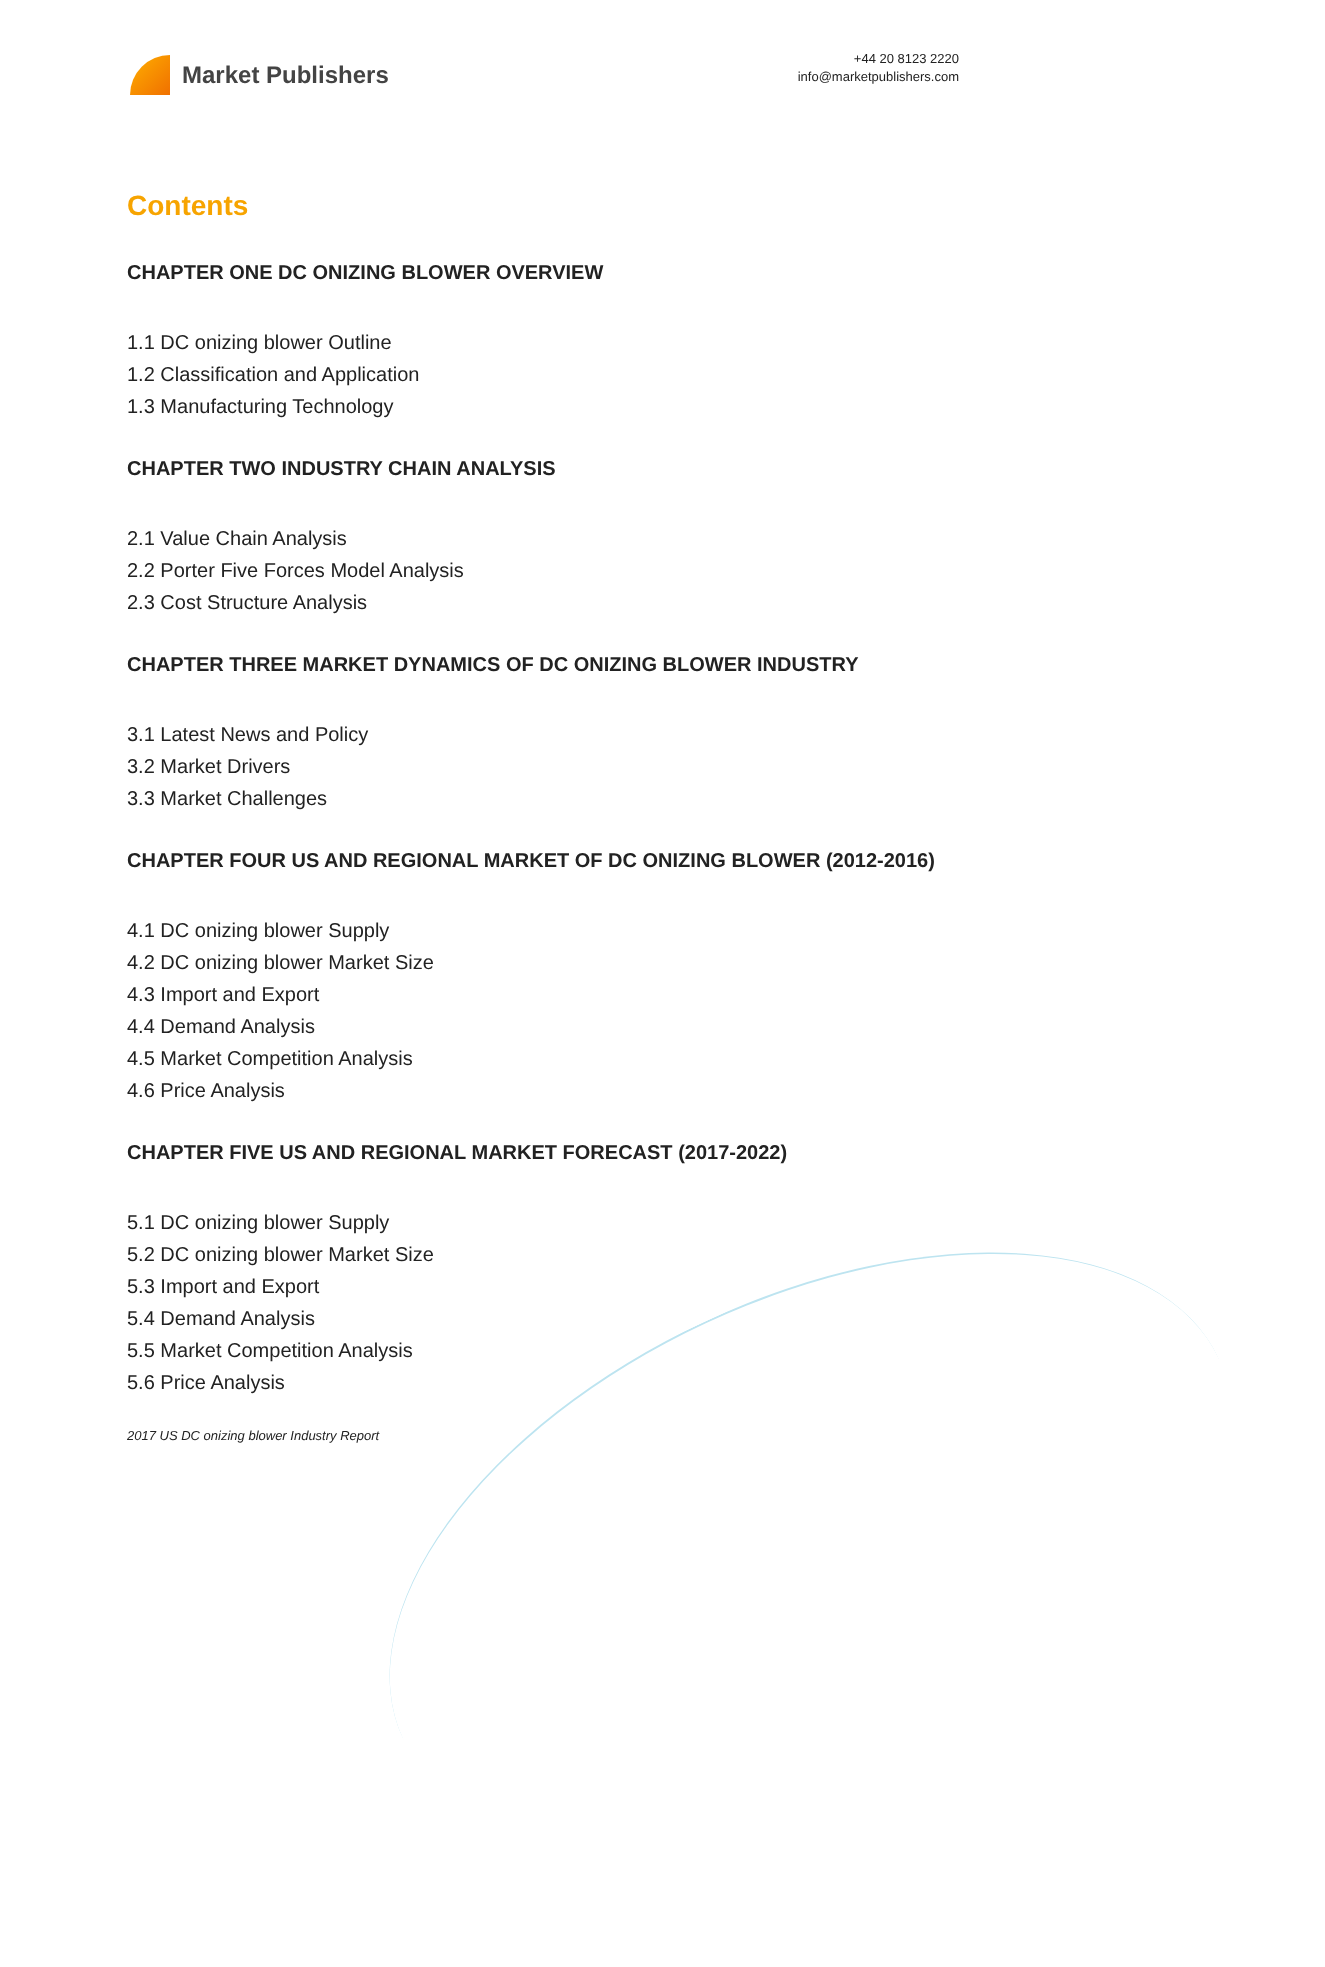Market Publishers
+44 20 8123 2220
info@marketpublishers.com
Contents
CHAPTER ONE DC ONIZING BLOWER OVERVIEW
1.1 DC onizing blower Outline
1.2 Classification and Application
1.3 Manufacturing Technology
CHAPTER TWO INDUSTRY CHAIN ANALYSIS
2.1 Value Chain Analysis
2.2 Porter Five Forces Model Analysis
2.3 Cost Structure Analysis
CHAPTER THREE MARKET DYNAMICS OF DC ONIZING BLOWER INDUSTRY
3.1 Latest News and Policy
3.2 Market Drivers
3.3 Market Challenges
CHAPTER FOUR US AND REGIONAL MARKET OF DC ONIZING BLOWER (2012-2016)
4.1 DC onizing blower Supply
4.2 DC onizing blower Market Size
4.3 Import and Export
4.4 Demand Analysis
4.5 Market Competition Analysis
4.6 Price Analysis
CHAPTER FIVE US AND REGIONAL MARKET FORECAST (2017-2022)
5.1 DC onizing blower Supply
5.2 DC onizing blower Market Size
5.3 Import and Export
5.4 Demand Analysis
5.5 Market Competition Analysis
5.6 Price Analysis
2017 US DC onizing blower Industry Report